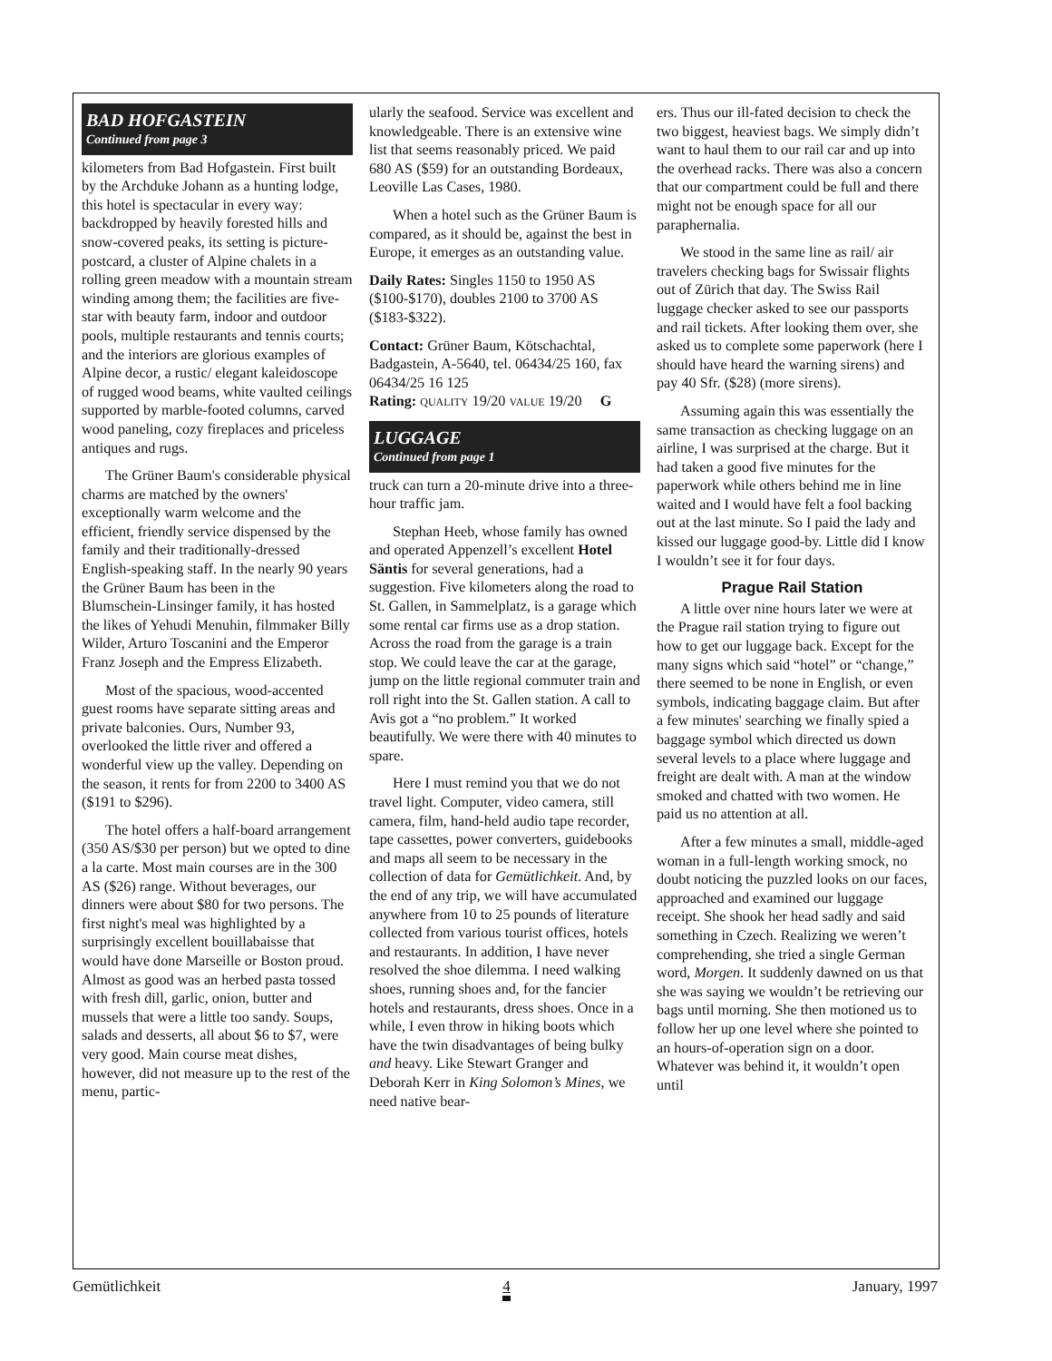BAD HOFGASTEIN
Continued from page 3
kilometers from Bad Hofgastein. First built by the Archduke Johann as a hunting lodge, this hotel is spectacular in every way: backdropped by heavily forested hills and snow-covered peaks, its setting is picture-postcard, a cluster of Alpine chalets in a rolling green meadow with a mountain stream winding among them; the facilities are five-star with beauty farm, indoor and outdoor pools, multiple restaurants and tennis courts; and the interiors are glorious examples of Alpine decor, a rustic/ elegant kaleidoscope of rugged wood beams, white vaulted ceilings supported by marble-footed columns, carved wood paneling, cozy fireplaces and priceless antiques and rugs.
The Grüner Baum's considerable physical charms are matched by the owners' exceptionally warm welcome and the efficient, friendly service dispensed by the family and their traditionally-dressed English-speaking staff. In the nearly 90 years the Grüner Baum has been in the Blumschein-Linsinger family, it has hosted the likes of Yehudi Menuhin, filmmaker Billy Wilder, Arturo Toscanini and the Emperor Franz Joseph and the Empress Elizabeth.
Most of the spacious, wood-accented guest rooms have separate sitting areas and private balconies. Ours, Number 93, overlooked the little river and offered a wonderful view up the valley. Depending on the season, it rents for from 2200 to 3400 AS ($191 to $296).
The hotel offers a half-board arrangement (350 AS/$30 per person) but we opted to dine a la carte. Most main courses are in the 300 AS ($26) range. Without beverages, our dinners were about $80 for two persons. The first night's meal was highlighted by a surprisingly excellent bouillabaisse that would have done Marseille or Boston proud. Almost as good was an herbed pasta tossed with fresh dill, garlic, onion, butter and mussels that were a little too sandy. Soups, salads and desserts, all about $6 to $7, were very good. Main course meat dishes, however, did not measure up to the rest of the menu, partic-
ularly the seafood. Service was excellent and knowledgeable. There is an extensive wine list that seems reasonably priced. We paid 680 AS ($59) for an outstanding Bordeaux, Leoville Las Cases, 1980.
When a hotel such as the Grüner Baum is compared, as it should be, against the best in Europe, it emerges as an outstanding value.
Daily Rates: Singles 1150 to 1950 AS ($100-$170), doubles 2100 to 3700 AS ($183-$322).
Contact: Grüner Baum, Kötschachtal, Badgastein, A-5640, tel. 06434/25 160, fax 06434/25 16 125
Rating: QUALITY 19/20 VALUE 19/20 G
LUGGAGE
Continued from page 1
truck can turn a 20-minute drive into a three-hour traffic jam.
Stephan Heeb, whose family has owned and operated Appenzell’s excellent Hotel Säntis for several generations, had a suggestion. Five kilometers along the road to St. Gallen, in Sammelplatz, is a garage which some rental car firms use as a drop station. Across the road from the garage is a train stop. We could leave the car at the garage, jump on the little regional commuter train and roll right into the St. Gallen station. A call to Avis got a “no problem.” It worked beautifully. We were there with 40 minutes to spare.
Here I must remind you that we do not travel light. Computer, video camera, still camera, film, hand-held audio tape recorder, tape cassettes, power converters, guidebooks and maps all seem to be necessary in the collection of data for Gemütlichkeit. And, by the end of any trip, we will have accumulated anywhere from 10 to 25 pounds of literature collected from various tourist offices, hotels and restaurants. In addition, I have never resolved the shoe dilemma. I need walking shoes, running shoes and, for the fancier hotels and restaurants, dress shoes. Once in a while, I even throw in hiking boots which have the twin disadvantages of being bulky and heavy. Like Stewart Granger and Deborah Kerr in King Solomon’s Mines, we need native bear-
ers. Thus our ill-fated decision to check the two biggest, heaviest bags. We simply didn’t want to haul them to our rail car and up into the overhead racks. There was also a concern that our compartment could be full and there might not be enough space for all our paraphernalia.
We stood in the same line as rail/ air travelers checking bags for Swissair flights out of Zürich that day. The Swiss Rail luggage checker asked to see our passports and rail tickets. After looking them over, she asked us to complete some paperwork (here I should have heard the warning sirens) and pay 40 Sfr. ($28) (more sirens).
Assuming again this was essentially the same transaction as checking luggage on an airline, I was surprised at the charge. But it had taken a good five minutes for the paperwork while others behind me in line waited and I would have felt a fool backing out at the last minute. So I paid the lady and kissed our luggage good-by. Little did I know I wouldn’t see it for four days.
Prague Rail Station
A little over nine hours later we were at the Prague rail station trying to figure out how to get our luggage back. Except for the many signs which said “hotel” or “change,” there seemed to be none in English, or even symbols, indicating baggage claim. But after a few minutes' searching we finally spied a baggage symbol which directed us down several levels to a place where luggage and freight are dealt with. A man at the window smoked and chatted with two women. He paid us no attention at all.
After a few minutes a small, middle-aged woman in a full-length working smock, no doubt noticing the puzzled looks on our faces, approached and examined our luggage receipt. She shook her head sadly and said something in Czech. Realizing we weren’t comprehending, she tried a single German word, Morgen. It suddenly dawned on us that she was saying we wouldn’t be retrieving our bags until morning. She then motioned us to follow her up one level where she pointed to an hours-of-operation sign on a door. Whatever was behind it, it wouldn’t open until
Gemütlichkeit 4 January, 1997